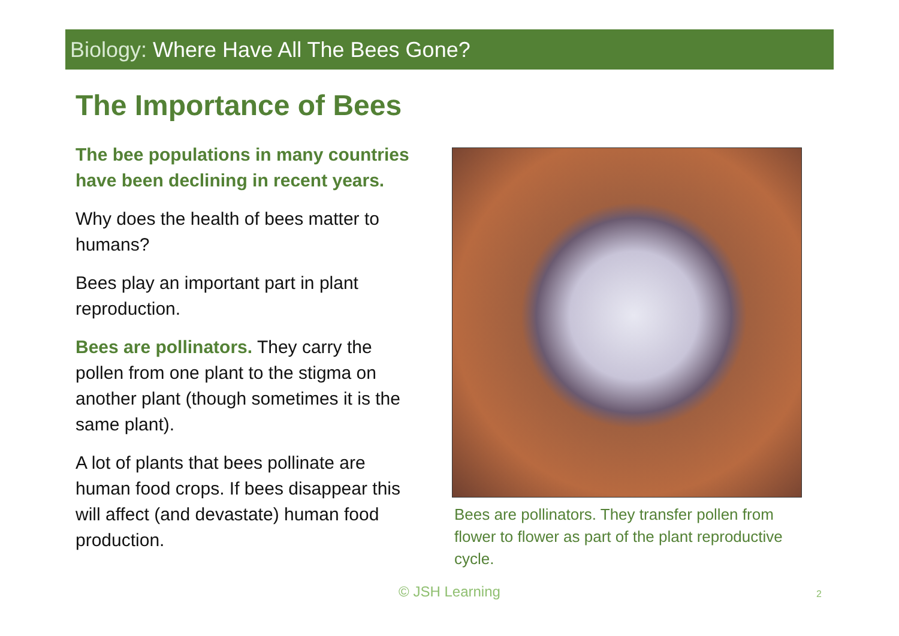Biology: Where Have All The Bees Gone?
The Importance of Bees
The bee populations in many countries have been declining in recent years.
Why does the health of bees matter to humans?
Bees play an important part in plant reproduction.
Bees are pollinators. They carry the pollen from one plant to the stigma on another plant (though sometimes it is the same plant).
A lot of plants that bees pollinate are human food crops. If bees disappear this will affect (and devastate) human food production.
Bees are pollinators. They transfer pollen from flower to flower as part of the plant reproductive cycle.
© JSH Learning 2